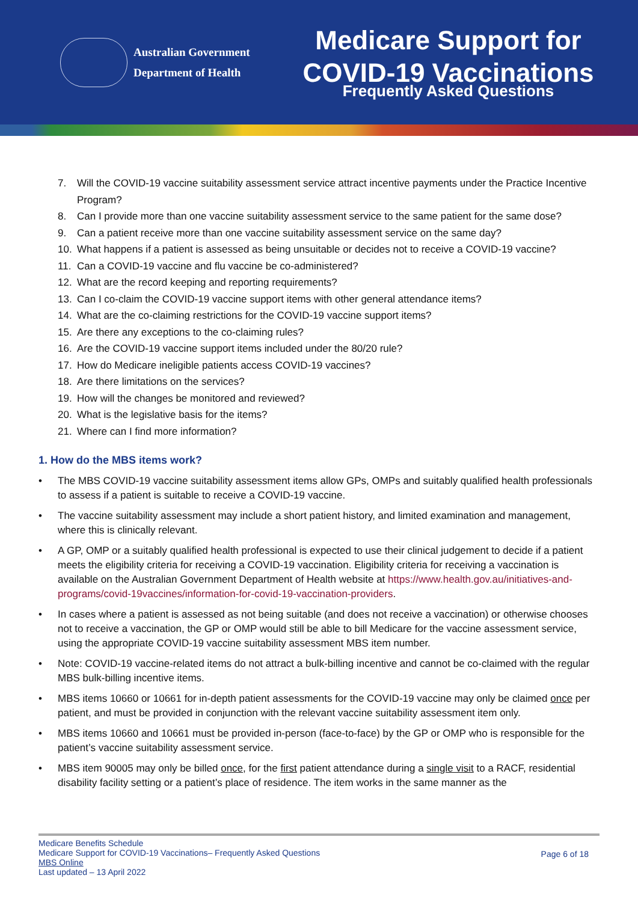Australian Government
Department of Health
Medicare Support for
COVID-19 Vaccinations
Frequently Asked Questions
7. Will the COVID-19 vaccine suitability assessment service attract incentive payments under the Practice Incentive Program?
8. Can I provide more than one vaccine suitability assessment service to the same patient for the same dose?
9. Can a patient receive more than one vaccine suitability assessment service on the same day?
10. What happens if a patient is assessed as being unsuitable or decides not to receive a COVID-19 vaccine?
11. Can a COVID-19 vaccine and flu vaccine be co-administered?
12. What are the record keeping and reporting requirements?
13. Can I co-claim the COVID-19 vaccine support items with other general attendance items?
14. What are the co-claiming restrictions for the COVID-19 vaccine support items?
15. Are there any exceptions to the co-claiming rules?
16. Are the COVID-19 vaccine support items included under the 80/20 rule?
17. How do Medicare ineligible patients access COVID-19 vaccines?
18. Are there limitations on the services?
19. How will the changes be monitored and reviewed?
20. What is the legislative basis for the items?
21. Where can I find more information?
1. How do the MBS items work?
• The MBS COVID-19 vaccine suitability assessment items allow GPs, OMPs and suitably qualified health professionals to assess if a patient is suitable to receive a COVID-19 vaccine.
• The vaccine suitability assessment may include a short patient history, and limited examination and management, where this is clinically relevant.
• A GP, OMP or a suitably qualified health professional is expected to use their clinical judgement to decide if a patient meets the eligibility criteria for receiving a COVID-19 vaccination. Eligibility criteria for receiving a vaccination is available on the Australian Government Department of Health website at https://www.health.gov.au/initiatives-and-programs/covid-19vaccines/information-for-covid-19-vaccination-providers.
• In cases where a patient is assessed as not being suitable (and does not receive a vaccination) or otherwise chooses not to receive a vaccination, the GP or OMP would still be able to bill Medicare for the vaccine assessment service, using the appropriate COVID-19 vaccine suitability assessment MBS item number.
• Note: COVID-19 vaccine-related items do not attract a bulk-billing incentive and cannot be co-claimed with the regular MBS bulk-billing incentive items.
• MBS items 10660 or 10661 for in-depth patient assessments for the COVID-19 vaccine may only be claimed once per patient, and must be provided in conjunction with the relevant vaccine suitability assessment item only.
• MBS items 10660 and 10661 must be provided in-person (face-to-face) by the GP or OMP who is responsible for the patient’s vaccine suitability assessment service.
• MBS item 90005 may only be billed once, for the first patient attendance during a single visit to a RACF, residential disability facility setting or a patient’s place of residence. The item works in the same manner as the
Medicare Benefits Schedule
Medicare Support for COVID-19 Vaccinations– Frequently Asked Questions
MBS Online
Last updated – 13 April 2022
Page 6 of 18